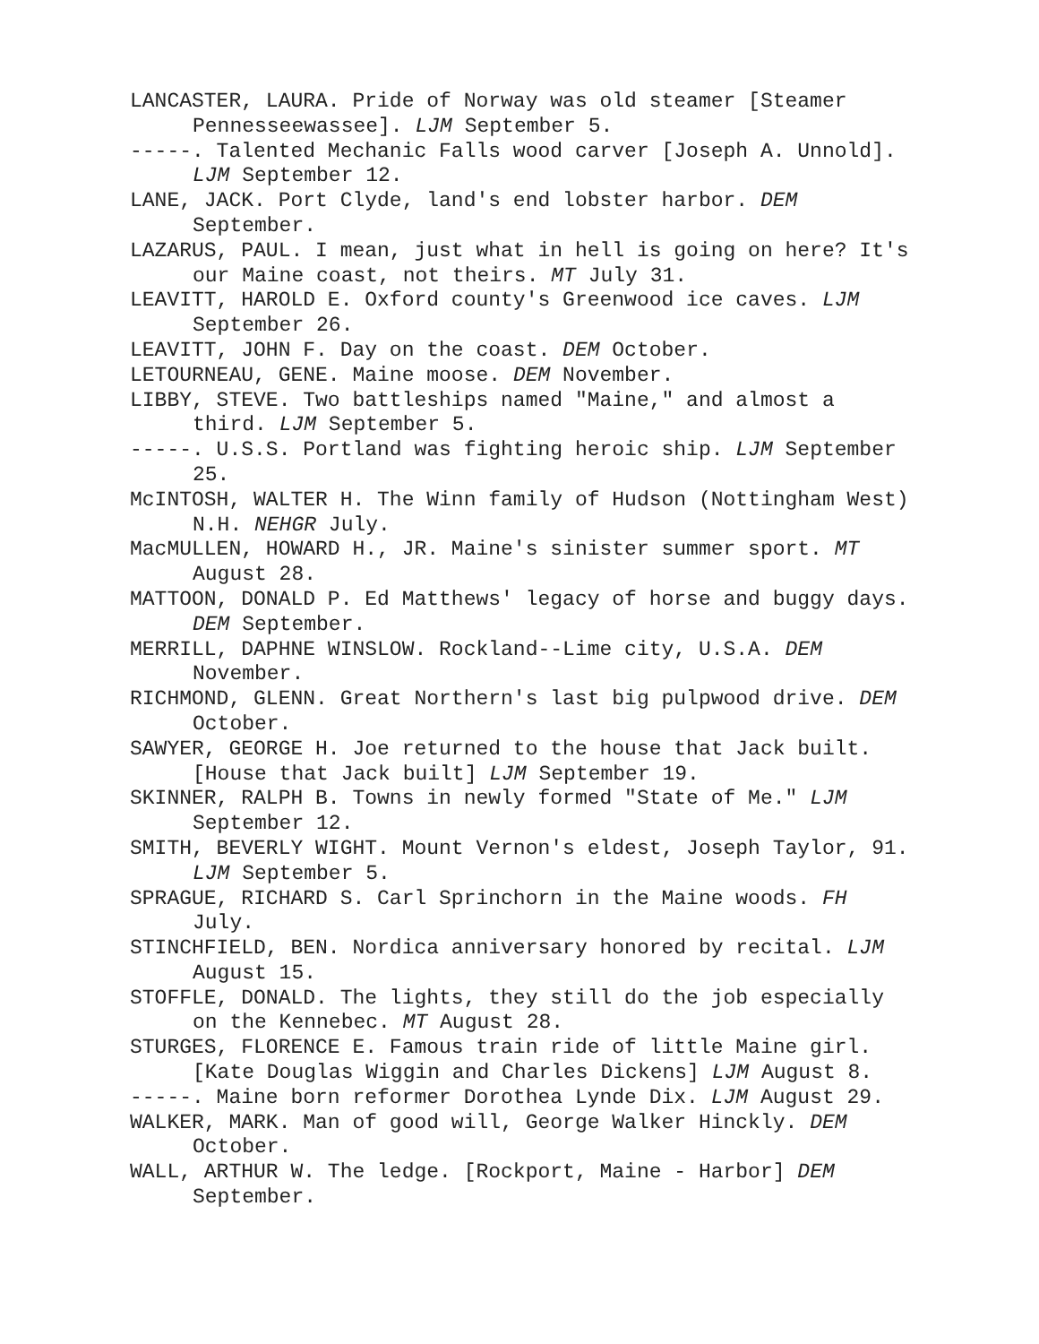LANCASTER, LAURA. Pride of Norway was old steamer [Steamer Pennesseewassee]. LJM September 5.
-----. Talented Mechanic Falls wood carver [Joseph A. Unnold]. LJM September 12.
LANE, JACK. Port Clyde, land's end lobster harbor. DEM September.
LAZARUS, PAUL. I mean, just what in hell is going on here? It's our Maine coast, not theirs. MT July 31.
LEAVITT, HAROLD E. Oxford county's Greenwood ice caves. LJM September 26.
LEAVITT, JOHN F. Day on the coast. DEM October.
LETOURNEAU, GENE. Maine moose. DEM November.
LIBBY, STEVE. Two battleships named "Maine," and almost a third. LJM September 5.
-----. U.S.S. Portland was fighting heroic ship. LJM September 25.
McINTOSH, WALTER H. The Winn family of Hudson (Nottingham West) N.H. NEHGR July.
MacMULLEN, HOWARD H., JR. Maine's sinister summer sport. MT August 28.
MATTOON, DONALD P. Ed Matthews' legacy of horse and buggy days. DEM September.
MERRILL, DAPHNE WINSLOW. Rockland--Lime city, U.S.A. DEM November.
RICHMOND, GLENN. Great Northern's last big pulpwood drive. DEM October.
SAWYER, GEORGE H. Joe returned to the house that Jack built. [House that Jack built] LJM September 19.
SKINNER, RALPH B. Towns in newly formed "State of Me." LJM September 12.
SMITH, BEVERLY WIGHT. Mount Vernon's eldest, Joseph Taylor, 91. LJM September 5.
SPRAGUE, RICHARD S. Carl Sprinchorn in the Maine woods. FH July.
STINCHFIELD, BEN. Nordica anniversary honored by recital. LJM August 15.
STOFFLE, DONALD. The lights, they still do the job especially on the Kennebec. MT August 28.
STURGES, FLORENCE E. Famous train ride of little Maine girl. [Kate Douglas Wiggin and Charles Dickens] LJM August 8.
-----. Maine born reformer Dorothea Lynde Dix. LJM August 29.
WALKER, MARK. Man of good will, George Walker Hinckly. DEM October.
WALL, ARTHUR W. The ledge. [Rockport, Maine - Harbor] DEM September.